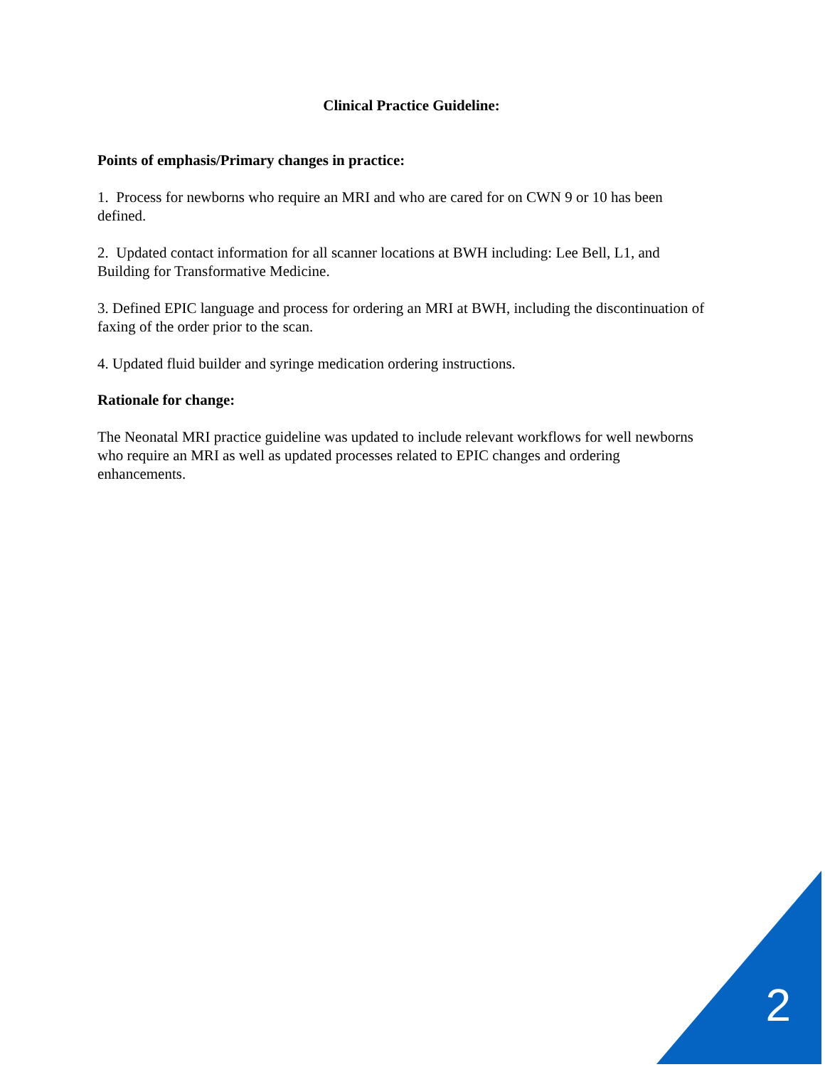Clinical Practice Guideline:
Points of emphasis/Primary changes in practice:
1. Process for newborns who require an MRI and who are cared for on CWN 9 or 10 has been defined.
2. Updated contact information for all scanner locations at BWH including: Lee Bell, L1, and Building for Transformative Medicine.
3. Defined EPIC language and process for ordering an MRI at BWH, including the discontinuation of faxing of the order prior to the scan.
4. Updated fluid builder and syringe medication ordering instructions.
Rationale for change:
The Neonatal MRI practice guideline was updated to include relevant workflows for well newborns who require an MRI as well as updated processes related to EPIC changes and ordering enhancements.
2